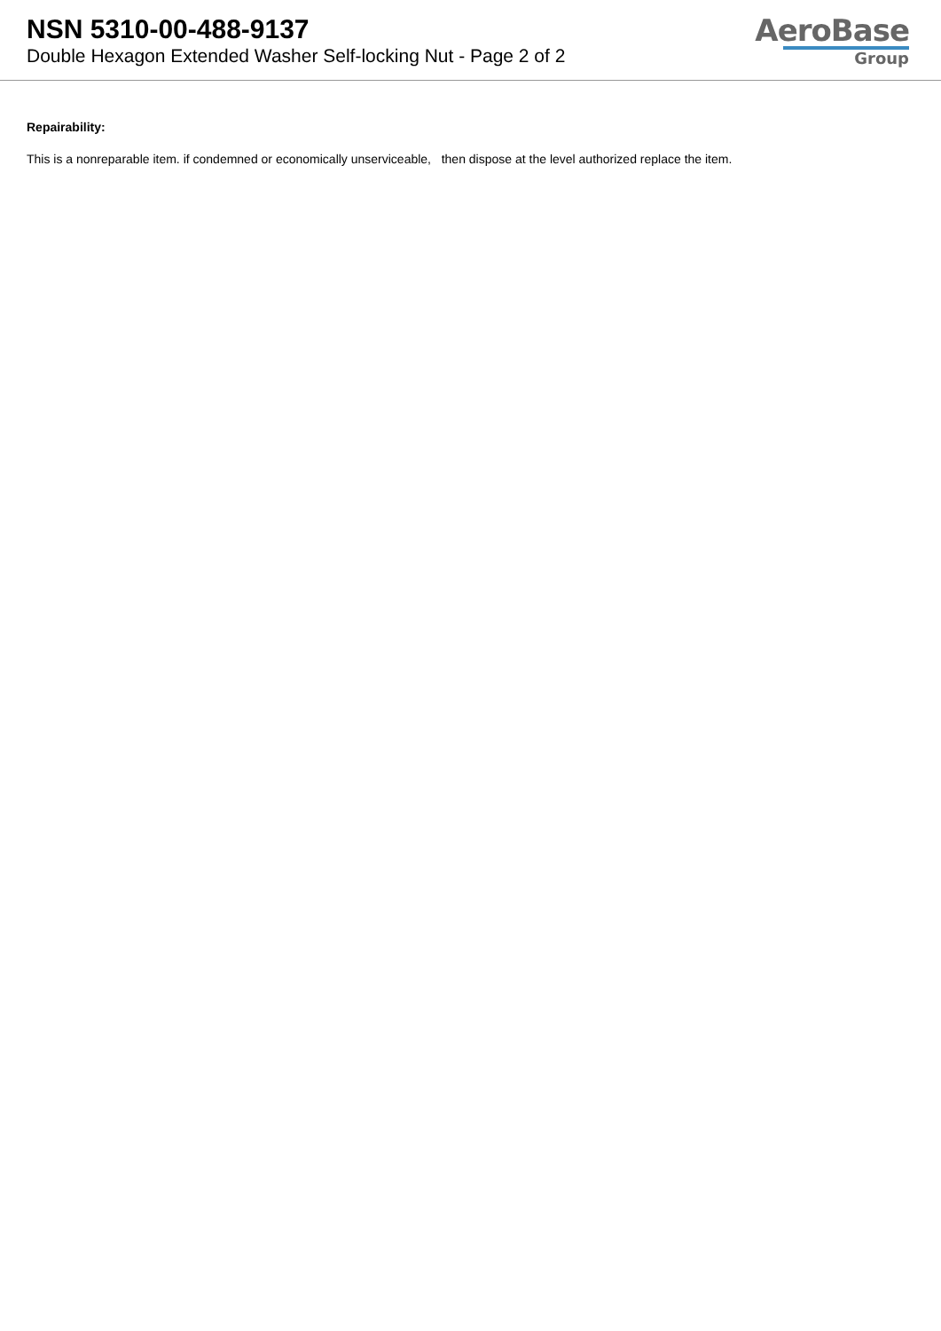NSN 5310-00-488-9137
Double Hexagon Extended Washer Self-locking Nut - Page 2 of 2
AeroBase
Group
Repairability:
This is a nonreparable item. if condemned or economically unserviceable, then dispose at the level authorized replace the item.